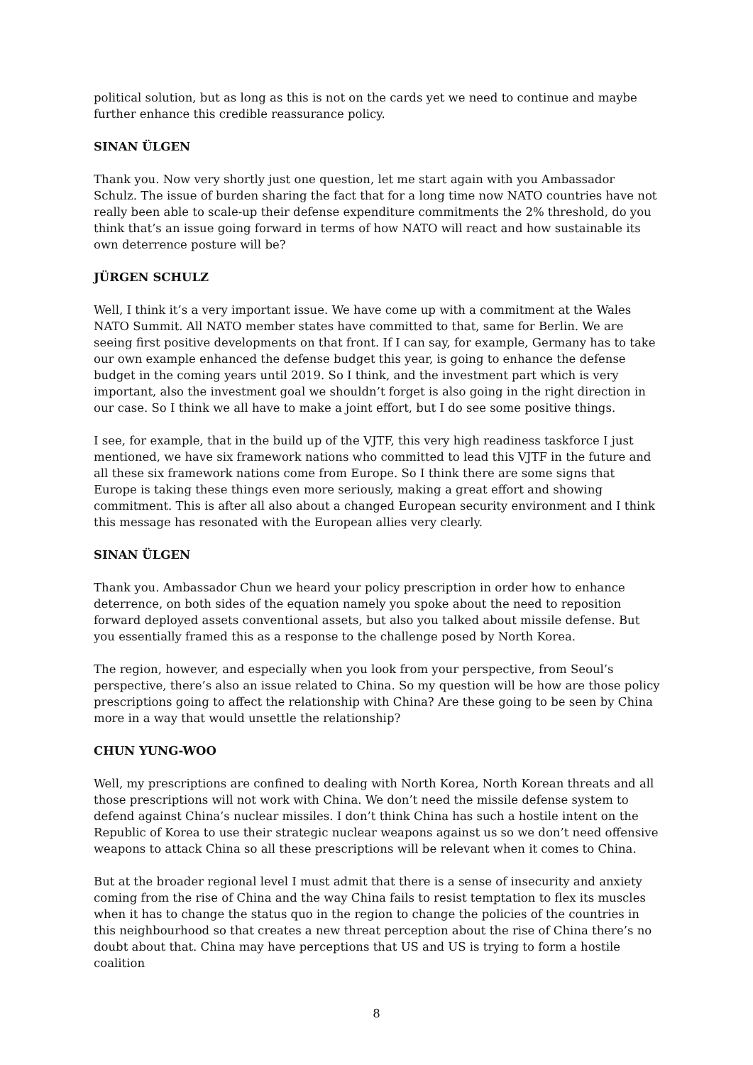political solution, but as long as this is not on the cards yet we need to continue and maybe further enhance this credible reassurance policy.
SINAN ÜLGEN
Thank you. Now very shortly just one question, let me start again with you Ambassador Schulz. The issue of burden sharing the fact that for a long time now NATO countries have not really been able to scale-up their defense expenditure commitments the 2% threshold, do you think that’s an issue going forward in terms of how NATO will react and how sustainable its own deterrence posture will be?
JÜRGEN SCHULZ
Well, I think it’s a very important issue. We have come up with a commitment at the Wales NATO Summit. All NATO member states have committed to that, same for Berlin. We are seeing first positive developments on that front. If I can say, for example, Germany has to take our own example enhanced the defense budget this year, is going to enhance the defense budget in the coming years until 2019. So I think, and the investment part which is very important, also the investment goal we shouldn’t forget is also going in the right direction in our case. So I think we all have to make a joint effort, but I do see some positive things.
I see, for example, that in the build up of the VJTF, this very high readiness taskforce I just mentioned, we have six framework nations who committed to lead this VJTF in the future and all these six framework nations come from Europe. So I think there are some signs that Europe is taking these things even more seriously, making a great effort and showing commitment. This is after all also about a changed European security environment and I think this message has resonated with the European allies very clearly.
SINAN ÜLGEN
Thank you. Ambassador Chun we heard your policy prescription in order how to enhance deterrence, on both sides of the equation namely you spoke about the need to reposition forward deployed assets conventional assets, but also you talked about missile defense. But you essentially framed this as a response to the challenge posed by North Korea.
The region, however, and especially when you look from your perspective, from Seoul’s perspective, there’s also an issue related to China. So my question will be how are those policy prescriptions going to affect the relationship with China? Are these going to be seen by China more in a way that would unsettle the relationship?
CHUN YUNG-WOO
Well, my prescriptions are confined to dealing with North Korea, North Korean threats and all those prescriptions will not work with China. We don’t need the missile defense system to defend against China’s nuclear missiles. I don’t think China has such a hostile intent on the Republic of Korea to use their strategic nuclear weapons against us so we don’t need offensive weapons to attack China so all these prescriptions will be relevant when it comes to China.
But at the broader regional level I must admit that there is a sense of insecurity and anxiety coming from the rise of China and the way China fails to resist temptation to flex its muscles when it has to change the status quo in the region to change the policies of the countries in this neighbourhood so that creates a new threat perception about the rise of China there’s no doubt about that. China may have perceptions that US and US is trying to form a hostile coalition
8